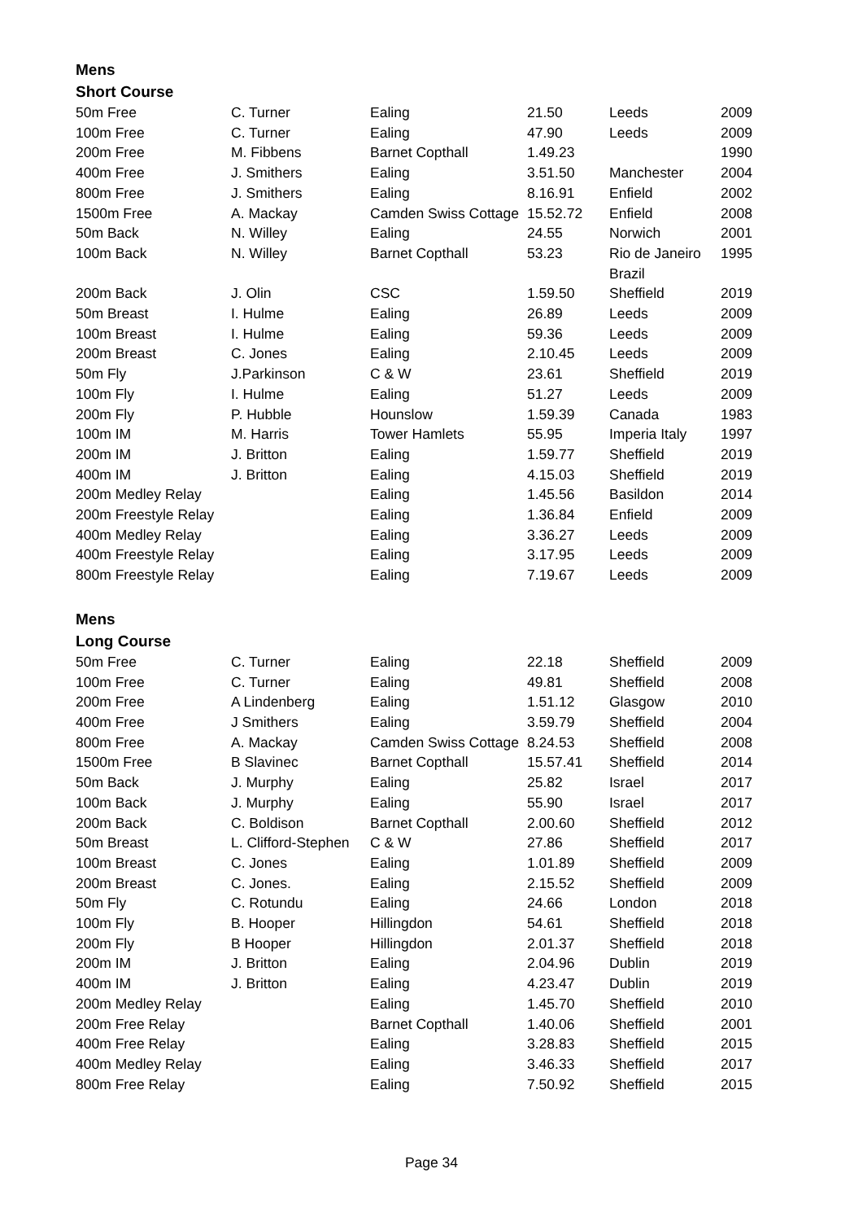Mens
Short Course
| 50m Free | C. Turner | Ealing | 21.50 | Leeds | 2009 |
| 100m Free | C. Turner | Ealing | 47.90 | Leeds | 2009 |
| 200m Free | M. Fibbens | Barnet Copthall | 1.49.23 | | 1990 |
| 400m Free | J. Smithers | Ealing | 3.51.50 | Manchester | 2004 |
| 800m Free | J. Smithers | Ealing | 8.16.91 | Enfield | 2002 |
| 1500m Free | A. Mackay | Camden Swiss Cottage | 15.52.72 | Enfield | 2008 |
| 50m Back | N. Willey | Ealing | 24.55 | Norwich | 2001 |
| 100m Back | N. Willey | Barnet Copthall | 53.23 | Rio de Janeiro Brazil | 1995 |
| 200m Back | J. Olin | CSC | 1.59.50 | Sheffield | 2019 |
| 50m Breast | I. Hulme | Ealing | 26.89 | Leeds | 2009 |
| 100m Breast | I. Hulme | Ealing | 59.36 | Leeds | 2009 |
| 200m Breast | C. Jones | Ealing | 2.10.45 | Leeds | 2009 |
| 50m Fly | J.Parkinson | C & W | 23.61 | Sheffield | 2019 |
| 100m Fly | I. Hulme | Ealing | 51.27 | Leeds | 2009 |
| 200m Fly | P. Hubble | Hounslow | 1.59.39 | Canada | 1983 |
| 100m IM | M. Harris | Tower Hamlets | 55.95 | Imperia Italy | 1997 |
| 200m IM | J. Britton | Ealing | 1.59.77 | Sheffield | 2019 |
| 400m IM | J. Britton | Ealing | 4.15.03 | Sheffield | 2019 |
| 200m Medley Relay | | Ealing | 1.45.56 | Basildon | 2014 |
| 200m Freestyle Relay | | Ealing | 1.36.84 | Enfield | 2009 |
| 400m Medley Relay | | Ealing | 3.36.27 | Leeds | 2009 |
| 400m Freestyle Relay | | Ealing | 3.17.95 | Leeds | 2009 |
| 800m Freestyle Relay | | Ealing | 7.19.67 | Leeds | 2009 |
Mens
Long Course
| 50m Free | C. Turner | Ealing | 22.18 | Sheffield | 2009 |
| 100m Free | C. Turner | Ealing | 49.81 | Sheffield | 2008 |
| 200m Free | A Lindenberg | Ealing | 1.51.12 | Glasgow | 2010 |
| 400m Free | J Smithers | Ealing | 3.59.79 | Sheffield | 2004 |
| 800m Free | A. Mackay | Camden Swiss Cottage | 8.24.53 | Sheffield | 2008 |
| 1500m Free | B Slavinec | Barnet Copthall | 15.57.41 | Sheffield | 2014 |
| 50m Back | J. Murphy | Ealing | 25.82 | Israel | 2017 |
| 100m Back | J. Murphy | Ealing | 55.90 | Israel | 2017 |
| 200m Back | C. Boldison | Barnet Copthall | 2.00.60 | Sheffield | 2012 |
| 50m Breast | L. Clifford-Stephen | C & W | 27.86 | Sheffield | 2017 |
| 100m Breast | C. Jones | Ealing | 1.01.89 | Sheffield | 2009 |
| 200m Breast | C. Jones. | Ealing | 2.15.52 | Sheffield | 2009 |
| 50m Fly | C. Rotundu | Ealing | 24.66 | London | 2018 |
| 100m Fly | B. Hooper | Hillingdon | 54.61 | Sheffield | 2018 |
| 200m Fly | B Hooper | Hillingdon | 2.01.37 | Sheffield | 2018 |
| 200m IM | J. Britton | Ealing | 2.04.96 | Dublin | 2019 |
| 400m IM | J. Britton | Ealing | 4.23.47 | Dublin | 2019 |
| 200m Medley Relay | | Ealing | 1.45.70 | Sheffield | 2010 |
| 200m Free Relay | | Barnet Copthall | 1.40.06 | Sheffield | 2001 |
| 400m Free Relay | | Ealing | 3.28.83 | Sheffield | 2015 |
| 400m Medley Relay | | Ealing | 3.46.33 | Sheffield | 2017 |
| 800m Free Relay | | Ealing | 7.50.92 | Sheffield | 2015 |
Page 34